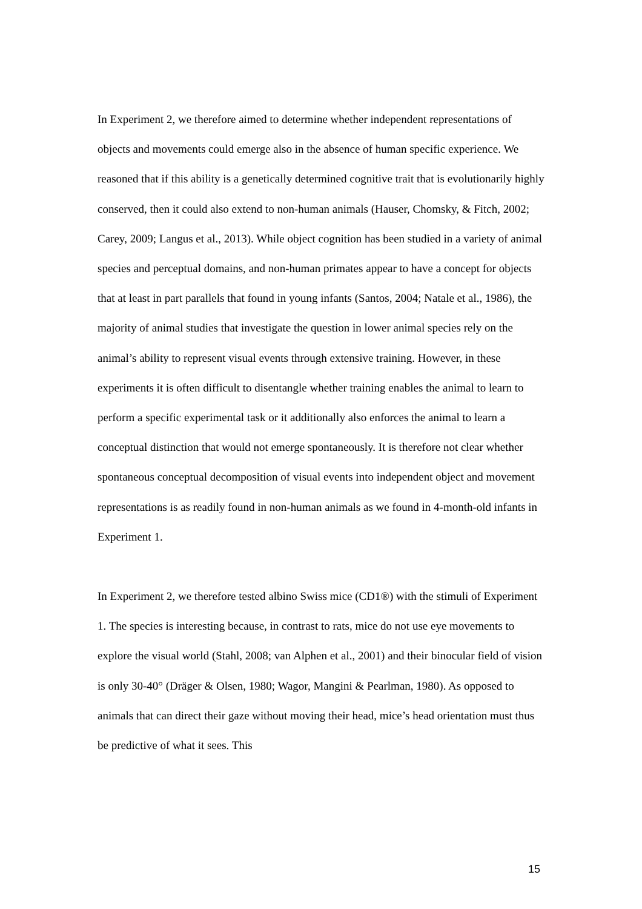In Experiment 2, we therefore aimed to determine whether independent representations of objects and movements could emerge also in the absence of human specific experience. We reasoned that if this ability is a genetically determined cognitive trait that is evolutionarily highly conserved, then it could also extend to non-human animals (Hauser, Chomsky, & Fitch, 2002; Carey, 2009; Langus et al., 2013). While object cognition has been studied in a variety of animal species and perceptual domains, and non-human primates appear to have a concept for objects that at least in part parallels that found in young infants (Santos, 2004; Natale et al., 1986), the majority of animal studies that investigate the question in lower animal species rely on the animal’s ability to represent visual events through extensive training. However, in these experiments it is often difficult to disentangle whether training enables the animal to learn to perform a specific experimental task or it additionally also enforces the animal to learn a conceptual distinction that would not emerge spontaneously. It is therefore not clear whether spontaneous conceptual decomposition of visual events into independent object and movement representations is as readily found in non-human animals as we found in 4-month-old infants in Experiment 1.
In Experiment 2, we therefore tested albino Swiss mice (CD1®) with the stimuli of Experiment 1. The species is interesting because, in contrast to rats, mice do not use eye movements to explore the visual world (Stahl, 2008; van Alphen et al., 2001) and their binocular field of vision is only 30-40° (Dräger & Olsen, 1980; Wagor, Mangini & Pearlman, 1980). As opposed to animals that can direct their gaze without moving their head, mice’s head orientation must thus be predictive of what it sees. This
15